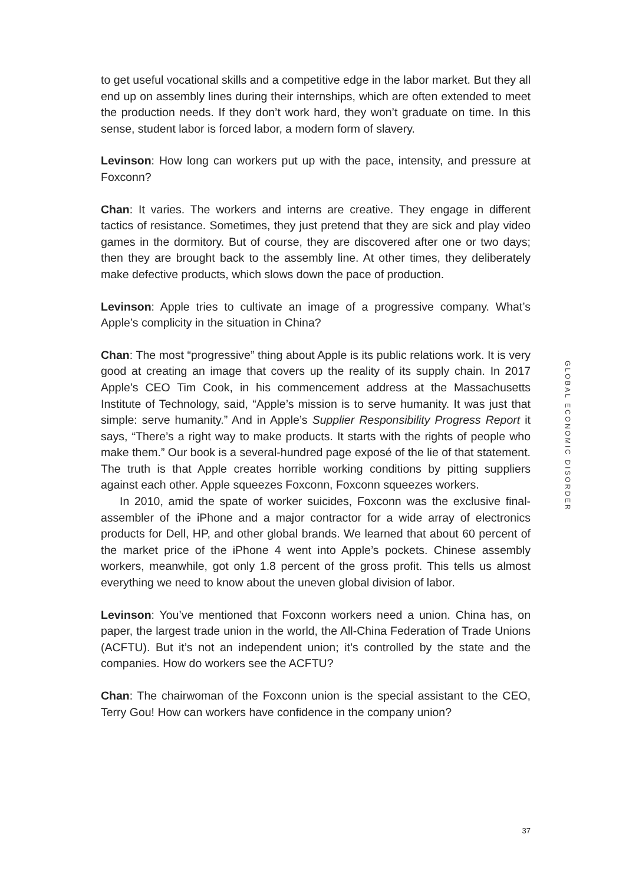to get useful vocational skills and a competitive edge in the labor market. But they all end up on assembly lines during their internships, which are often extended to meet the production needs. If they don’t work hard, they won’t graduate on time. In this sense, student labor is forced labor, a modern form of slavery.
Levinson: How long can workers put up with the pace, intensity, and pressure at Foxconn?
Chan: It varies. The workers and interns are creative. They engage in different tactics of resistance. Sometimes, they just pretend that they are sick and play video games in the dormitory. But of course, they are discovered after one or two days; then they are brought back to the assembly line. At other times, they deliberately make defective products, which slows down the pace of production.
Levinson: Apple tries to cultivate an image of a progressive company. What’s Apple’s complicity in the situation in China?
Chan: The most “progressive” thing about Apple is its public relations work. It is very good at creating an image that covers up the reality of its supply chain. In 2017 Apple’s CEO Tim Cook, in his commencement address at the Massachusetts Institute of Technology, said, “Apple’s mission is to serve humanity. It was just that simple: serve humanity.” And in Apple’s Supplier Responsibility Progress Report it says, “There’s a right way to make products. It starts with the rights of people who make them.” Our book is a several-hundred page exposé of the lie of that statement. The truth is that Apple creates horrible working conditions by pitting suppliers against each other. Apple squeezes Foxconn, Foxconn squeezes workers.
In 2010, amid the spate of worker suicides, Foxconn was the exclusive final-assembler of the iPhone and a major contractor for a wide array of electronics products for Dell, HP, and other global brands. We learned that about 60 percent of the market price of the iPhone 4 went into Apple’s pockets. Chinese assembly workers, meanwhile, got only 1.8 percent of the gross profit. This tells us almost everything we need to know about the uneven global division of labor.
Levinson: You’ve mentioned that Foxconn workers need a union. China has, on paper, the largest trade union in the world, the All-China Federation of Trade Unions (ACFTU). But it’s not an independent union; it’s controlled by the state and the companies. How do workers see the ACFTU?
Chan: The chairwoman of the Foxconn union is the special assistant to the CEO, Terry Gou! How can workers have confidence in the company union?
GLOBAL ECONOMIC DISORDER
37